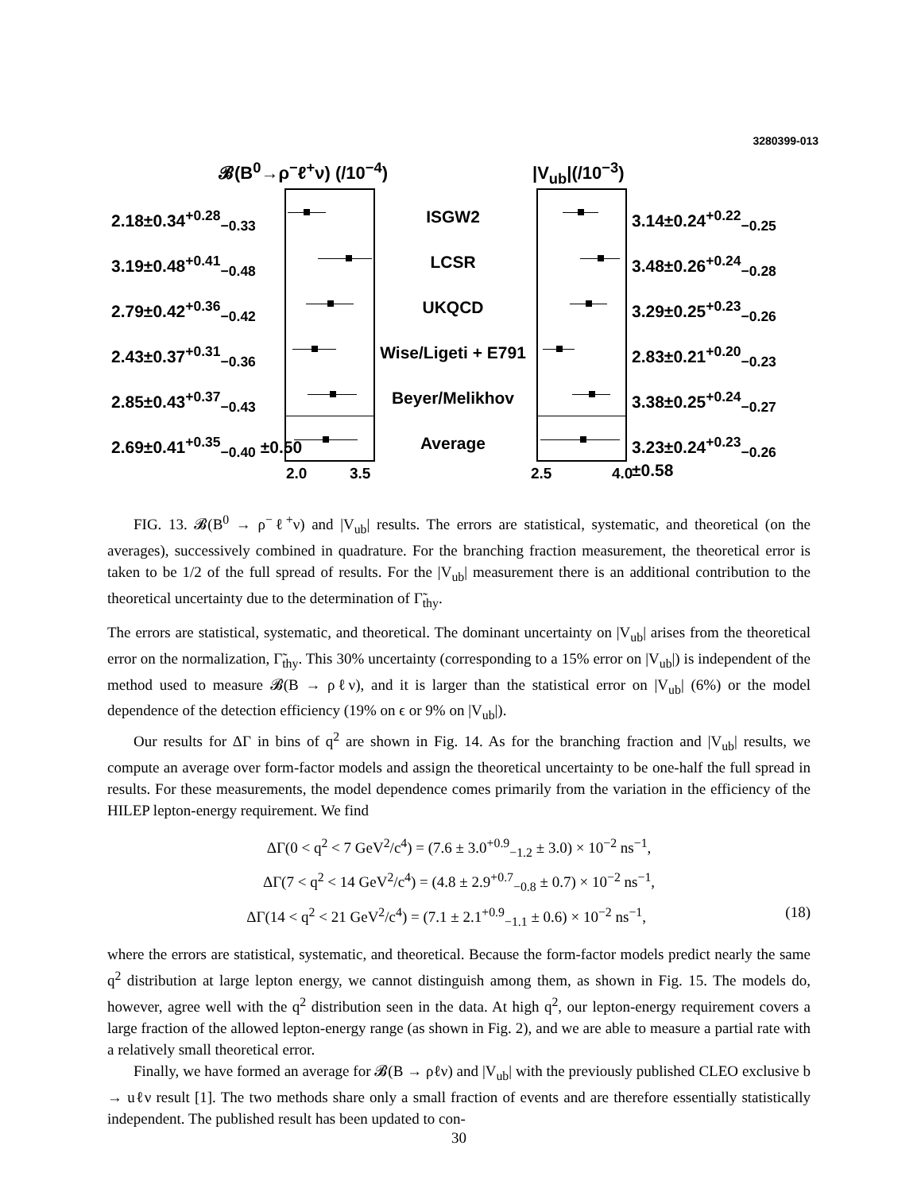3280399-013
𝓑(B<sup>0</sup>→ρ<sup>−</sup>ℓ<sup>+</sup>ν) (/10<sup>−4</sup>) |V<sub>ub</sub>|(/10<sup>−3</sup>)
2.18±0.34<sup>+0.28</sup><sub>−0.33</sub> ISGW2 3.14±0.24<sup>+0.22</sup><sub>−0.25</sub>
3.19±0.48<sup>+0.41</sup><sub>−0.48</sub> LCSR 3.48±0.26<sup>+0.24</sup><sub>−0.28</sub>
2.79±0.42<sup>+0.36</sup><sub>−0.42</sub> UKQCD 3.29±0.25<sup>+0.23</sup><sub>−0.26</sub>
2.43±0.37<sup>+0.31</sup><sub>−0.36</sub> Wise/Ligeti + E791 2.83±0.21<sup>+0.20</sup><sub>−0.23</sub>
2.85±0.43<sup>+0.37</sup><sub>−0.43</sub> Beyer/Melikhov 3.38±0.25<sup>+0.24</sup><sub>−0.27</sub>
2.69±0.41<sup>+0.35</sup><sub>−0.40</sub> ±0.50 Average 3.23±0.24<sup>+0.23</sup><sub>−0.26</sub> ±0.58
2.0 3.5 2.5 4.0
FIG. 13. 𝓑(B<sup>0</sup> → ρ<sup>−</sup>ℓ<sup>+</sup>ν) and |V<sub>ub</sub>| results. The errors are statistical, systematic, and theoretical (on the averages), successively combined in quadrature. For the branching fraction measurement, the theoretical error is taken to be 1/2 of the full spread of results. For the |V<sub>ub</sub>| measurement there is an additional contribution to the theoretical uncertainty due to the determination of Γ̃<sub>thy</sub>.
The errors are statistical, systematic, and theoretical. The dominant uncertainty on |V<sub>ub</sub>| arises from the theoretical error on the normalization, Γ̃<sub>thy</sub>. This 30% uncertainty (corresponding to a 15% error on |V<sub>ub</sub>|) is independent of the method used to measure 𝓑(B → ρℓν), and it is larger than the statistical error on |V<sub>ub</sub>| (6%) or the model dependence of the detection efficiency (19% on ϵ or 9% on |V<sub>ub</sub>|).
Our results for ΔΓ in bins of q<sup>2</sup> are shown in Fig. 14. As for the branching fraction and |V<sub>ub</sub>| results, we compute an average over form-factor models and assign the theoretical uncertainty to be one-half the full spread in results. For these measurements, the model dependence comes primarily from the variation in the efficiency of the HILEP lepton-energy requirement. We find
ΔΓ(0 < q<sup>2</sup> < 7 GeV<sup>2</sup>/c<sup>4</sup>) = (7.6 ± 3.0<sup>+0.9</sup><sub>−1.2</sub> ± 3.0) × 10<sup>−2</sup> ns<sup>−1</sup>,
ΔΓ(7 < q<sup>2</sup> < 14 GeV<sup>2</sup>/c<sup>4</sup>) = (4.8 ± 2.9<sup>+0.7</sup><sub>−0.8</sub> ± 0.7) × 10<sup>−2</sup> ns<sup>−1</sup>,
ΔΓ(14 < q<sup>2</sup> < 21 GeV<sup>2</sup>/c<sup>4</sup>) = (7.1 ± 2.1<sup>+0.9</sup><sub>−1.1</sub> ± 0.6) × 10<sup>−2</sup> ns<sup>−1</sup>, (18)
where the errors are statistical, systematic, and theoretical. Because the form-factor models predict nearly the same q<sup>2</sup> distribution at large lepton energy, we cannot distinguish among them, as shown in Fig. 15. The models do, however, agree well with the q<sup>2</sup> distribution seen in the data. At high q<sup>2</sup>, our lepton-energy requirement covers a large fraction of the allowed lepton-energy range (as shown in Fig. 2), and we are able to measure a partial rate with a relatively small theoretical error.
Finally, we have formed an average for 𝓑(B → ρℓν) and |V<sub>ub</sub>| with the previously published CLEO exclusive b → uℓν result [1]. The two methods share only a small fraction of events and are therefore essentially statistically independent. The published result has been updated to con-
30